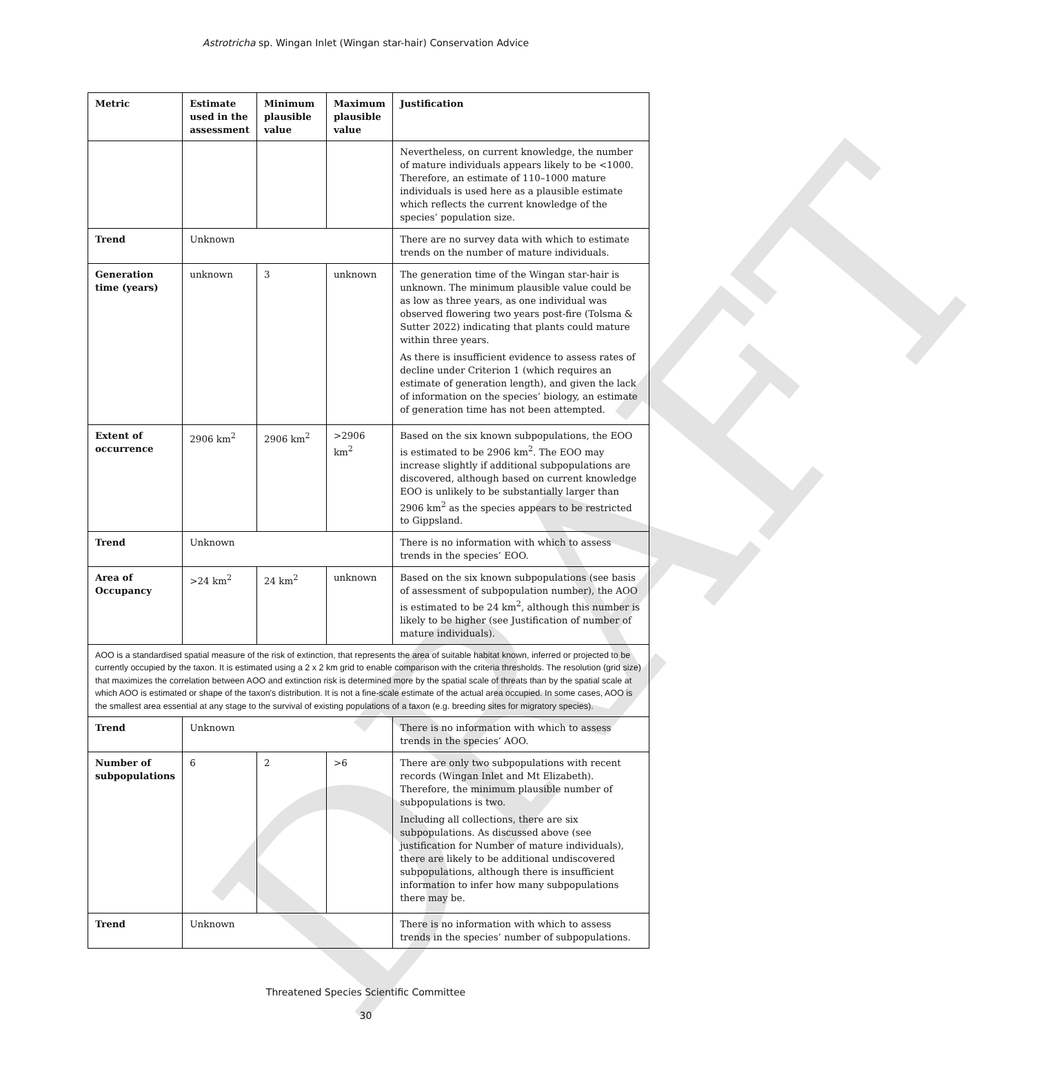DRAFT
Astrotricha sp. Wingan Inlet (Wingan star-hair) Conservation Advice
| Metric | Estimate used in the assessment | Minimum plausible value | Maximum plausible value | Justification |
| --- | --- | --- | --- | --- |
| | | | | Nevertheless, on current knowledge, the number of mature individuals appears likely to be <1000. Therefore, an estimate of 110–1000 mature individuals is used here as a plausible estimate which reflects the current knowledge of the species’ population size. |
| Trend | Unknown | | | There are no survey data with which to estimate trends on the number of mature individuals. |
| Generation time (years) | unknown | 3 | unknown | The generation time of the Wingan star-hair is unknown. The minimum plausible value could be as low as three years, as one individual was observed flowering two years post-fire (Tolsma & Sutter 2022) indicating that plants could mature within three years. As there is insufficient evidence to assess rates of decline under Criterion 1 (which requires an estimate of generation length), and given the lack of information on the species’ biology, an estimate of generation time has not been attempted. |
| Extent of occurrence | 2906 km<sup>2</sup> | 2906 km<sup>2</sup> | >2906 km<sup>2</sup> | Based on the six known subpopulations, the EOO is estimated to be 2906 km<sup>2</sup>. The EOO may increase slightly if additional subpopulations are discovered, although based on current knowledge EOO is unlikely to be substantially larger than 2906 km<sup>2</sup> as the species appears to be restricted to Gippsland. |
| Trend | Unknown | | | There is no information with which to assess trends in the species’ EOO. |
| Area of Occupancy | >24 km<sup>2</sup> | 24 km<sup>2</sup> | unknown | Based on the six known subpopulations (see basis of assessment of subpopulation number), the AOO is estimated to be 24 km<sup>2</sup>, although this number is likely to be higher (see Justification of number of mature individuals). |
| AOO is a standardised spatial measure of the risk of extinction, that represents the area of suitable habitat known, inferred or projected to be currently occupied by the taxon. It is estimated using a 2 x 2 km grid to enable comparison with the criteria thresholds. The resolution (grid size) that maximizes the correlation between AOO and extinction risk is determined more by the spatial scale of threats than by the spatial scale at which AOO is estimated or shape of the taxon's distribution. It is not a fine-scale estimate of the actual area occupied. In some cases, AOO is the smallest area essential at any stage to the survival of existing populations of a taxon (e.g. breeding sites for migratory species). | | | | |
| Trend | Unknown | | | There is no information with which to assess trends in the species’ AOO. |
| Number of subpopulations | 6 | 2 | >6 | There are only two subpopulations with recent records (Wingan Inlet and Mt Elizabeth). Therefore, the minimum plausible number of subpopulations is two. Including all collections, there are six subpopulations. As discussed above (see justification for Number of mature individuals), there are likely to be additional undiscovered subpopulations, although there is insufficient information to infer how many subpopulations there may be. |
| Trend | Unknown | | | There is no information with which to assess trends in the species’ number of subpopulations. |
Threatened Species Scientific Committee
30